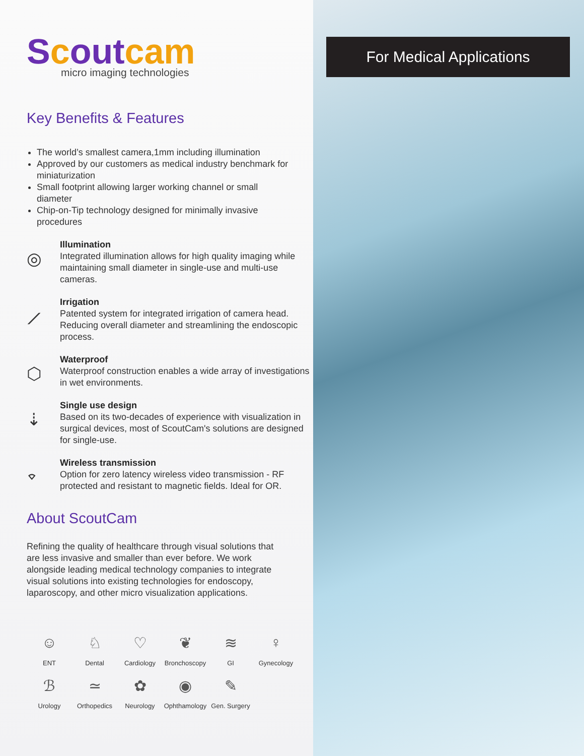Scoutcam
micro imaging technologies
Key Benefits & Features
The world’s smallest camera,1mm including illumination
Approved by our customers as medical industry benchmark for miniaturization
Small footprint allowing larger working channel or small diameter
Chip-on-Tip technology designed for minimally invasive procedures
◎
Illumination
Integrated illumination allows for high quality imaging while maintaining small diameter in single-use and multi-use cameras.
⟋
Irrigation
Patented system for integrated irrigation of camera head. Reducing overall diameter and streamlining the endoscopic process.
⬡
Waterproof
Waterproof construction enables a wide array of investigations in wet environments.
⇣
Single use design
Based on its two-decades of experience with visualization in surgical devices, most of ScoutCam's solutions are designed for single-use.
⌔
Wireless transmission
Option for zero latency wireless video transmission - RF protected and resistant to magnetic fields. Ideal for OR.
About ScoutCam
Refining the quality of healthcare through visual solutions that are less invasive and smaller than ever before. We work alongside leading medical technology companies to integrate visual solutions into existing technologies for endoscopy, laparoscopy, and other micro visualization applications.
☺
ENT
♘
Dental
♡
Cardiology
❦
Bronchoscopy
≋
GI
♀
Gynecology
ℬ
Urology
≃
Orthopedics
✿
Neurology
◉
Ophthamology
✎
Gen. Surgery
For Medical Applications